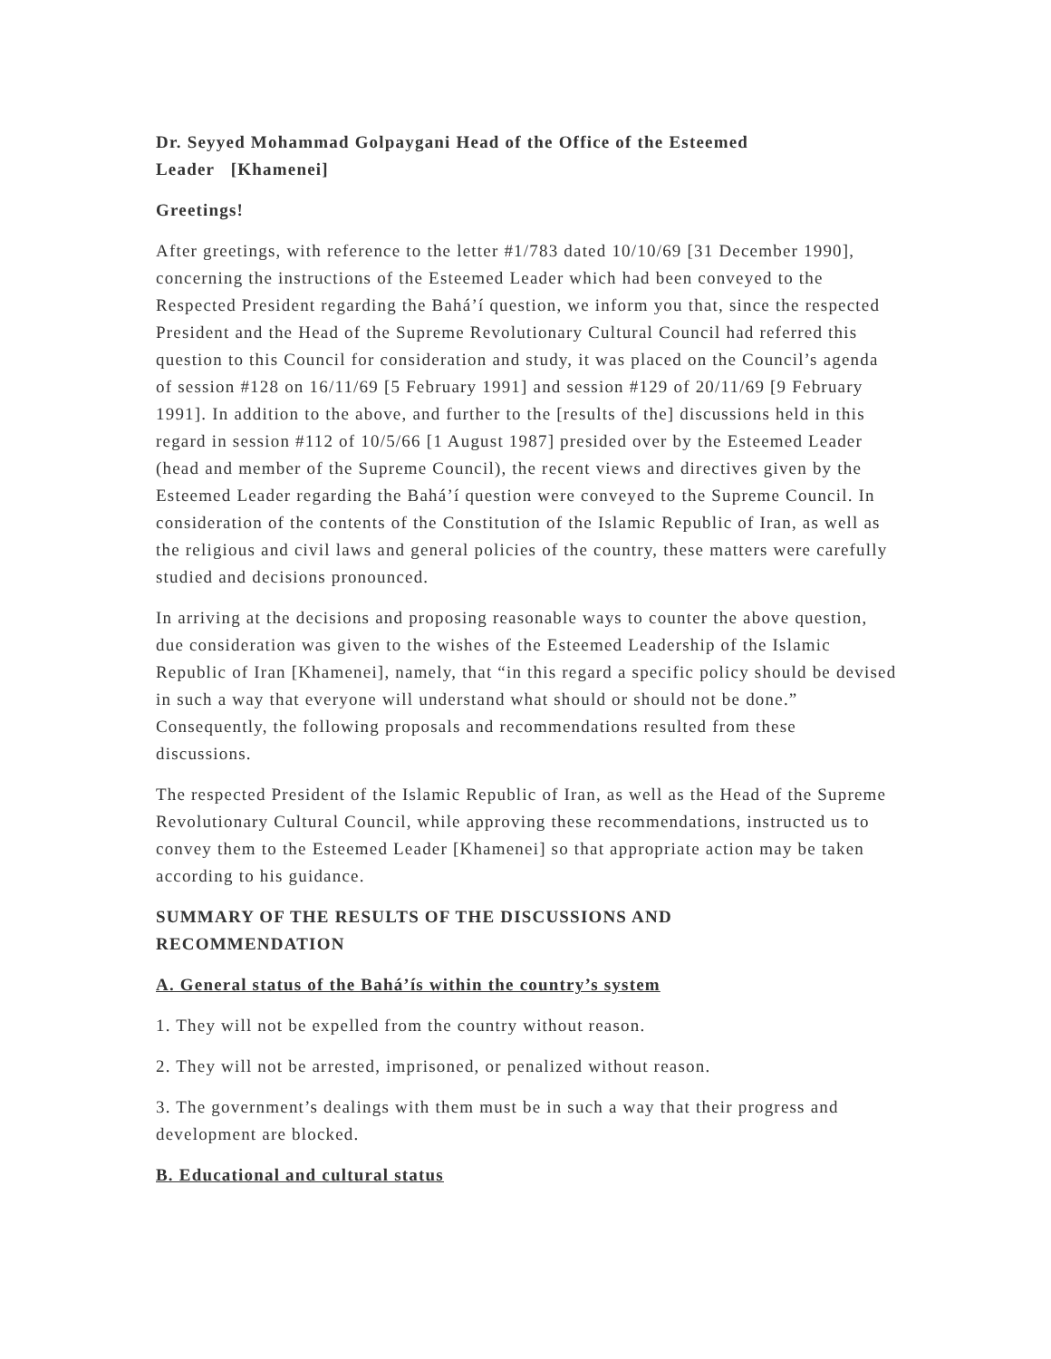Dr. Seyyed Mohammad Golpaygani Head of the Office of the Esteemed
Leader [Khamenei]
Greetings!
After greetings, with reference to the letter #1/783 dated 10/10/69 [31 December 1990], concerning the instructions of the Esteemed Leader which had been conveyed to the Respected President regarding the Bahá’í question, we inform you that, since the respected President and the Head of the Supreme Revolutionary Cultural Council had referred this question to this Council for consideration and study, it was placed on the Council’s agenda of session #128 on 16/11/69 [5 February 1991] and session #129 of 20/11/69 [9 February 1991]. In addition to the above, and further to the [results of the] discussions held in this regard in session #112 of 10/5/66 [1 August 1987] presided over by the Esteemed Leader (head and member of the Supreme Council), the recent views and directives given by the Esteemed Leader regarding the Bahá’í question were conveyed to the Supreme Council. In consideration of the contents of the Constitution of the Islamic Republic of Iran, as well as the religious and civil laws and general policies of the country, these matters were carefully studied and decisions pronounced.
In arriving at the decisions and proposing reasonable ways to counter the above question, due consideration was given to the wishes of the Esteemed Leadership of the Islamic Republic of Iran [Khamenei], namely, that “in this regard a specific policy should be devised in such a way that everyone will understand what should or should not be done.” Consequently, the following proposals and recommendations resulted from these discussions.
The respected President of the Islamic Republic of Iran, as well as the Head of the Supreme Revolutionary Cultural Council, while approving these recommendations, instructed us to convey them to the Esteemed Leader [Khamenei] so that appropriate action may be taken according to his guidance.
SUMMARY OF THE RESULTS OF THE DISCUSSIONS AND
RECOMMENDATION
A. General status of the Bahá’ís within the country’s system
1. They will not be expelled from the country without reason.
2. They will not be arrested, imprisoned, or penalized without reason.
3. The government’s dealings with them must be in such a way that their progress and development are blocked.
B. Educational and cultural status